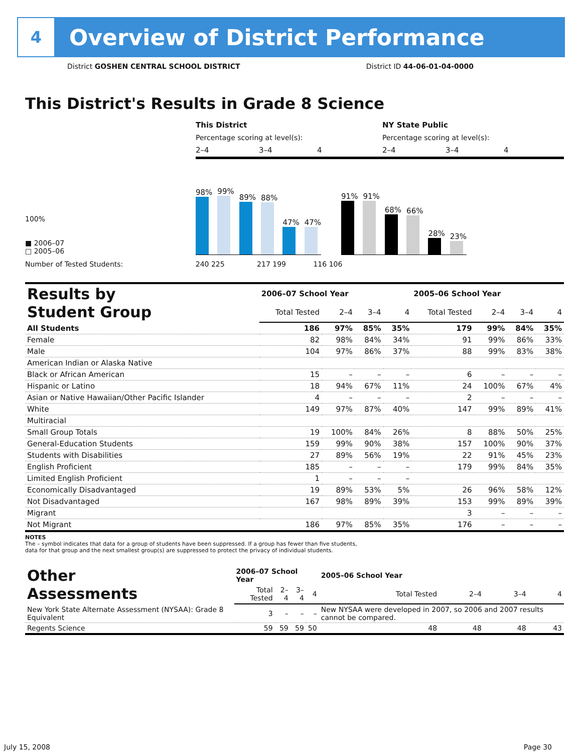4
Overview of District Performance
District GOSHEN CENTRAL SCHOOL DISTRICT District ID 44-06-01-04-0000
This District's Results in Grade 8 Science
This District NY State Public
Percentage scoring at level(s): Percentage scoring at level(s):
2–4 3–4 4 2–4 3–4 4
100%
■ 2006–07
□ 2005–06
98%
99%
89%
88%
47%
47%
91%
91%
68%
66%
28%
23%
Number of Tested Students: 240 225 217 199 116 106
| Results by Student Group | 2006–07 School Year | | | | 2005–06 School Year | | | |
| | Total Tested | 2–4 | 3–4 | 4 | Total Tested | 2–4 | 3–4 | 4 |
| All Students | 186 | 97% | 85% | 35% | 179 | 99% | 84% | 35% |
| Female | 82 | 98% | 84% | 34% | 91 | 99% | 86% | 33% |
| Male | 104 | 97% | 86% | 37% | 88 | 99% | 83% | 38% |
| American Indian or Alaska Native | | | | | | | | |
| Black or African American | 15 | – | – | – | 6 | – | – | – |
| Hispanic or Latino | 18 | 94% | 67% | 11% | 24 | 100% | 67% | 4% |
| Asian or Native Hawaiian/Other Pacific Islander | 4 | – | – | – | 2 | – | – | – |
| White | 149 | 97% | 87% | 40% | 147 | 99% | 89% | 41% |
| Multiracial | | | | | | | | |
| Small Group Totals | 19 | 100% | 84% | 26% | 8 | 88% | 50% | 25% |
| General-Education Students | 159 | 99% | 90% | 38% | 157 | 100% | 90% | 37% |
| Students with Disabilities | 27 | 89% | 56% | 19% | 22 | 91% | 45% | 23% |
| English Proficient | 185 | – | – | – | 179 | 99% | 84% | 35% |
| Limited English Proficient | 1 | – | – | – | | | | |
| Economically Disadvantaged | 19 | 89% | 53% | 5% | 26 | 96% | 58% | 12% |
| Not Disadvantaged | 167 | 98% | 89% | 39% | 153 | 99% | 89% | 39% |
| Migrant | | | | | 3 | – | – | – |
| Not Migrant | 186 | 97% | 85% | 35% | 176 | – | – | – |
NOTES
The – symbol indicates that data for a group of students have been suppressed. If a group has fewer than five students,
data for that group and the next smallest group(s) are suppressed to protect the privacy of individual students.
| Other Assessments | 2006–07 School Year | | | | 2005–06 School Year | | | |
| | Total Tested | 2–4 | 3–4 | 4 | Total Tested | 2–4 | 3–4 | 4 |
| New York State Alternate Assessment (NYSAA): Grade 8 Equivalent | 3 | – | – | – | New NYSAA were developed in 2007, so 2006 and 2007 results cannot be compared. | | | |
| Regents Science | 59 | 59 | 59 | 50 | 48 | 48 | 48 | 43 |
July 15, 2008 Page 30